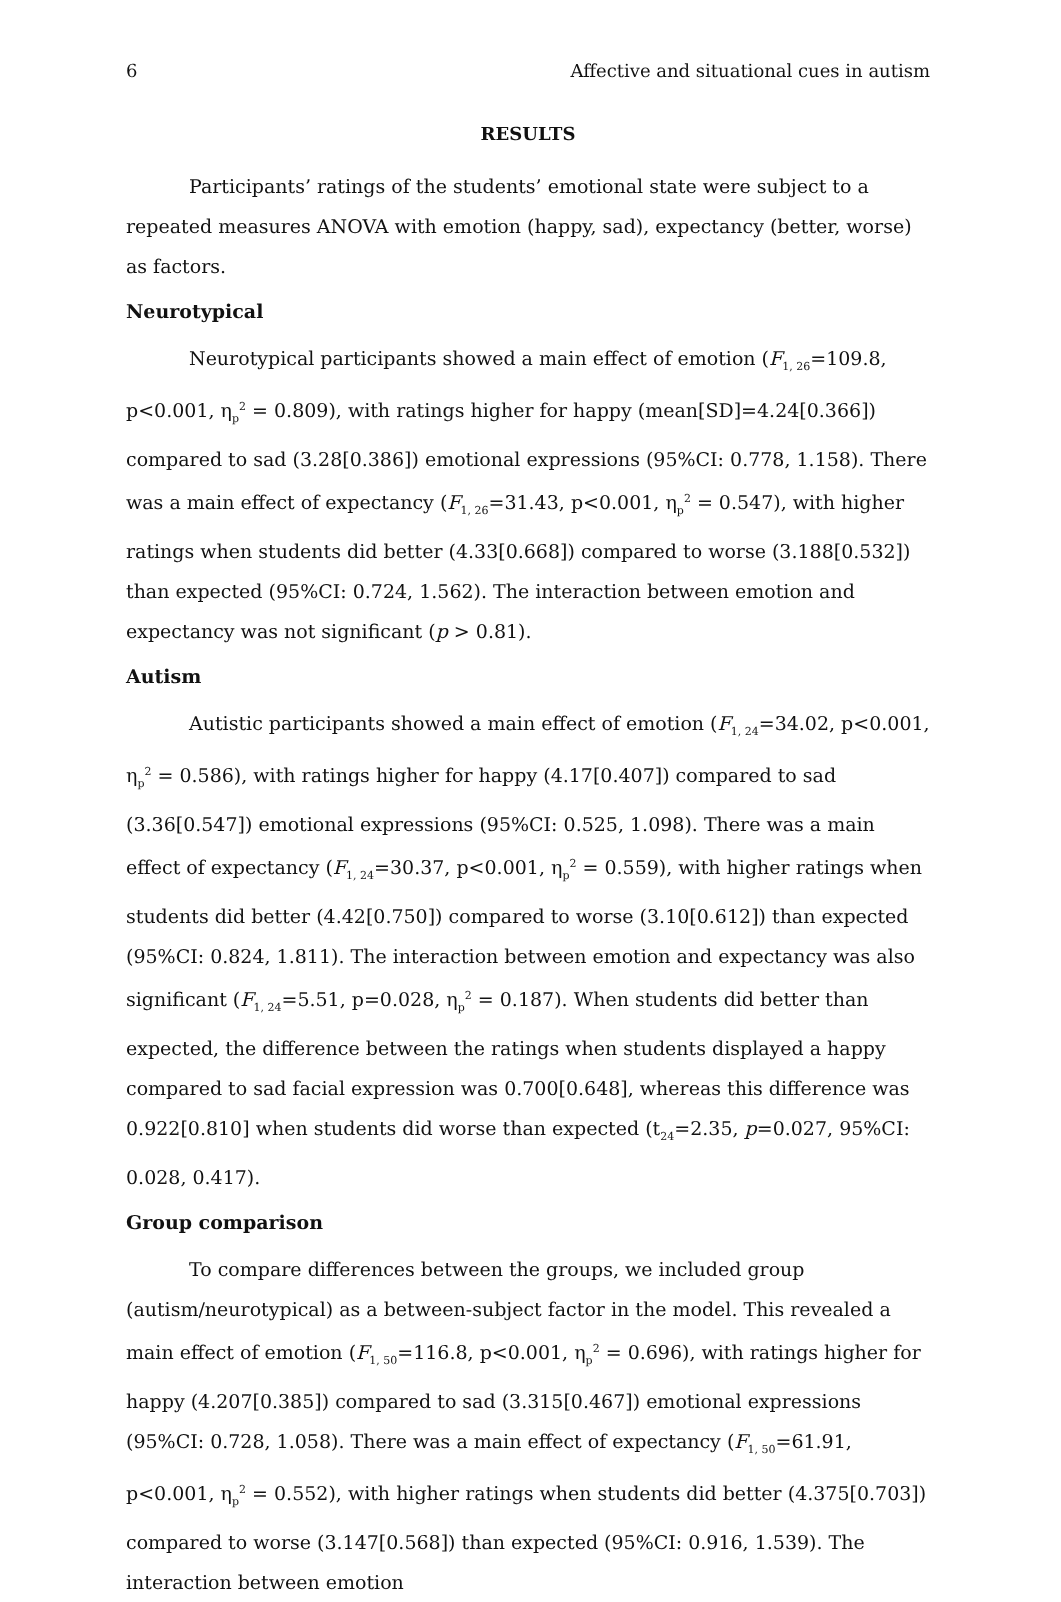6 Affective and situational cues in autism
RESULTS
Participants’ ratings of the students’ emotional state were subject to a repeated measures ANOVA with emotion (happy, sad), expectancy (better, worse) as factors.
Neurotypical
Neurotypical participants showed a main effect of emotion (F<sub>1, 26</sub>=109.8, p<0.001, η<sub>p</sub><sup>2</sup> = 0.809), with ratings higher for happy (mean[SD]=4.24[0.366]) compared to sad (3.28[0.386]) emotional expressions (95%CI: 0.778, 1.158). There was a main effect of expectancy (F<sub>1, 26</sub>=31.43, p<0.001, η<sub>p</sub><sup>2</sup> = 0.547), with higher ratings when students did better (4.33[0.668]) compared to worse (3.188[0.532]) than expected (95%CI: 0.724, 1.562). The interaction between emotion and expectancy was not significant (p > 0.81).
Autism
Autistic participants showed a main effect of emotion (F<sub>1, 24</sub>=34.02, p<0.001, η<sub>p</sub><sup>2</sup> = 0.586), with ratings higher for happy (4.17[0.407]) compared to sad (3.36[0.547]) emotional expressions (95%CI: 0.525, 1.098). There was a main effect of expectancy (F<sub>1, 24</sub>=30.37, p<0.001, η<sub>p</sub><sup>2</sup> = 0.559), with higher ratings when students did better (4.42[0.750]) compared to worse (3.10[0.612]) than expected (95%CI: 0.824, 1.811). The interaction between emotion and expectancy was also significant (F<sub>1, 24</sub>=5.51, p=0.028, η<sub>p</sub><sup>2</sup> = 0.187). When students did better than expected, the difference between the ratings when students displayed a happy compared to sad facial expression was 0.700[0.648], whereas this difference was 0.922[0.810] when students did worse than expected (t<sub>24</sub>=2.35, p=0.027, 95%CI: 0.028, 0.417).
Group comparison
To compare differences between the groups, we included group (autism/neurotypical) as a between-subject factor in the model. This revealed a main effect of emotion (F<sub>1, 50</sub>=116.8, p<0.001, η<sub>p</sub><sup>2</sup> = 0.696), with ratings higher for happy (4.207[0.385]) compared to sad (3.315[0.467]) emotional expressions (95%CI: 0.728, 1.058). There was a main effect of expectancy (F<sub>1, 50</sub>=61.91, p<0.001, η<sub>p</sub><sup>2</sup> = 0.552), with higher ratings when students did better (4.375[0.703]) compared to worse (3.147[0.568]) than expected (95%CI: 0.916, 1.539). The interaction between emotion